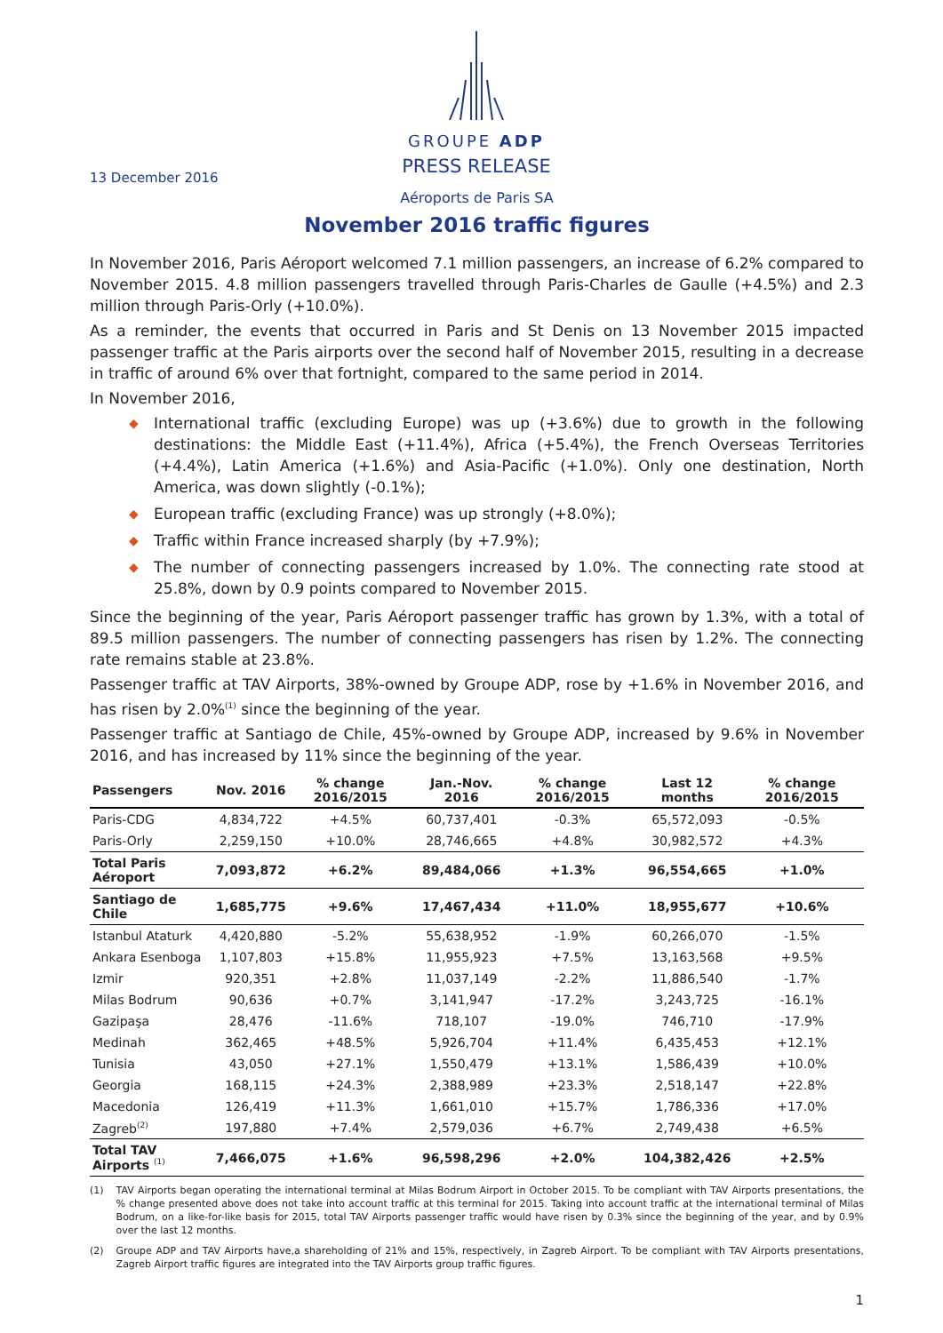GROUPE ADP
PRESS RELEASE
13 December 2016
Aéroports de Paris SA
November 2016 traffic figures
In November 2016, Paris Aéroport welcomed 7.1 million passengers, an increase of 6.2% compared to November 2015. 4.8 million passengers travelled through Paris-Charles de Gaulle (+4.5%) and 2.3 million through Paris-Orly (+10.0%).
As a reminder, the events that occurred in Paris and St Denis on 13 November 2015 impacted passenger traffic at the Paris airports over the second half of November 2015, resulting in a decrease in traffic of around 6% over that fortnight, compared to the same period in 2014.
In November 2016,
◆ International traffic (excluding Europe) was up (+3.6%) due to growth in the following destinations: the Middle East (+11.4%), Africa (+5.4%), the French Overseas Territories (+4.4%), Latin America (+1.6%) and Asia-Pacific (+1.0%). Only one destination, North America, was down slightly (-0.1%);
◆ European traffic (excluding France) was up strongly (+8.0%);
◆ Traffic within France increased sharply (by +7.9%);
◆ The number of connecting passengers increased by 1.0%. The connecting rate stood at 25.8%, down by 0.9 points compared to November 2015.
Since the beginning of the year, Paris Aéroport passenger traffic has grown by 1.3%, with a total of 89.5 million passengers. The number of connecting passengers has risen by 1.2%. The connecting rate remains stable at 23.8%.
Passenger traffic at TAV Airports, 38%-owned by Groupe ADP, rose by +1.6% in November 2016, and has risen by 2.0%<sup>(1)</sup> since the beginning of the year.
Passenger traffic at Santiago de Chile, 45%-owned by Groupe ADP, increased by 9.6% in November 2016, and has increased by 11% since the beginning of the year.
| Passengers | Nov. 2016 | % change 2016/2015 | Jan.-Nov. 2016 | % change 2016/2015 | Last 12 months | % change 2016/2015 |
| --- | --- | --- | --- | --- | --- | --- |
| Paris-CDG | 4,834,722 | +4.5% | 60,737,401 | -0.3% | 65,572,093 | -0.5% |
| Paris-Orly | 2,259,150 | +10.0% | 28,746,665 | +4.8% | 30,982,572 | +4.3% |
| Total Paris Aéroport | 7,093,872 | +6.2% | 89,484,066 | +1.3% | 96,554,665 | +1.0% |
| Santiago de Chile | 1,685,775 | +9.6% | 17,467,434 | +11.0% | 18,955,677 | +10.6% |
| Istanbul Ataturk | 4,420,880 | -5.2% | 55,638,952 | -1.9% | 60,266,070 | -1.5% |
| Ankara Esenboga | 1,107,803 | +15.8% | 11,955,923 | +7.5% | 13,163,568 | +9.5% |
| Izmir | 920,351 | +2.8% | 11,037,149 | -2.2% | 11,886,540 | -1.7% |
| Milas Bodrum | 90,636 | +0.7% | 3,141,947 | -17.2% | 3,243,725 | -16.1% |
| Gazipaşa | 28,476 | -11.6% | 718,107 | -19.0% | 746,710 | -17.9% |
| Medinah | 362,465 | +48.5% | 5,926,704 | +11.4% | 6,435,453 | +12.1% |
| Tunisia | 43,050 | +27.1% | 1,550,479 | +13.1% | 1,586,439 | +10.0% |
| Georgia | 168,115 | +24.3% | 2,388,989 | +23.3% | 2,518,147 | +22.8% |
| Macedonia | 126,419 | +11.3% | 1,661,010 | +15.7% | 1,786,336 | +17.0% |
| Zagreb<sup>(2)</sup> | 197,880 | +7.4% | 2,579,036 | +6.7% | 2,749,438 | +6.5% |
| Total TAV Airports <sup>(1)</sup> | 7,466,075 | +1.6% | 96,598,296 | +2.0% | 104,382,426 | +2.5% |
(1) TAV Airports began operating the international terminal at Milas Bodrum Airport in October 2015. To be compliant with TAV Airports presentations, the % change presented above does not take into account traffic at this terminal for 2015. Taking into account traffic at the international terminal of Milas Bodrum, on a like-for-like basis for 2015, total TAV Airports passenger traffic would have risen by 0.3% since the beginning of the year, and by 0.9% over the last 12 months.
(2) Groupe ADP and TAV Airports have,a shareholding of 21% and 15%, respectively, in Zagreb Airport. To be compliant with TAV Airports presentations, Zagreb Airport traffic figures are integrated into the TAV Airports group traffic figures.
1